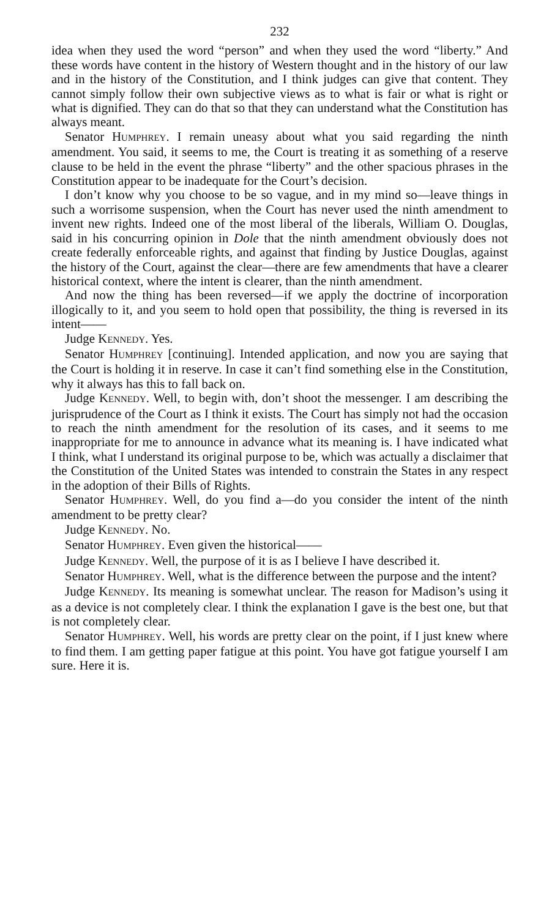232
idea when they used the word “person” and when they used the word “liberty.” And these words have content in the history of Western thought and in the history of our law and in the history of the Constitution, and I think judges can give that content. They cannot simply follow their own subjective views as to what is fair or what is right or what is dignified. They can do that so that they can understand what the Constitution has always meant.
Senator HUMPHREY. I remain uneasy about what you said regarding the ninth amendment. You said, it seems to me, the Court is treating it as something of a reserve clause to be held in the event the phrase “liberty” and the other spacious phrases in the Constitution appear to be inadequate for the Court’s decision.
I don’t know why you choose to be so vague, and in my mind so—leave things in such a worrisome suspension, when the Court has never used the ninth amendment to invent new rights. Indeed one of the most liberal of the liberals, William O. Douglas, said in his concurring opinion in Dole that the ninth amendment obviously does not create federally enforceable rights, and against that finding by Justice Douglas, against the history of the Court, against the clear—there are few amendments that have a clearer historical context, where the intent is clearer, than the ninth amendment.
And now the thing has been reversed—if we apply the doctrine of incorporation illogically to it, and you seem to hold open that possibility, the thing is reversed in its intent——
Judge KENNEDY. Yes.
Senator HUMPHREY [continuing]. Intended application, and now you are saying that the Court is holding it in reserve. In case it can’t find something else in the Constitution, why it always has this to fall back on.
Judge KENNEDY. Well, to begin with, don’t shoot the messenger. I am describing the jurisprudence of the Court as I think it exists. The Court has simply not had the occasion to reach the ninth amendment for the resolution of its cases, and it seems to me inappropriate for me to announce in advance what its meaning is. I have indicated what I think, what I understand its original purpose to be, which was actually a disclaimer that the Constitution of the United States was intended to constrain the States in any respect in the adoption of their Bills of Rights.
Senator HUMPHREY. Well, do you find a—do you consider the intent of the ninth amendment to be pretty clear?
Judge KENNEDY. No.
Senator HUMPHREY. Even given the historical——
Judge KENNEDY. Well, the purpose of it is as I believe I have described it.
Senator HUMPHREY. Well, what is the difference between the purpose and the intent?
Judge KENNEDY. Its meaning is somewhat unclear. The reason for Madison’s using it as a device is not completely clear. I think the explanation I gave is the best one, but that is not completely clear.
Senator HUMPHREY. Well, his words are pretty clear on the point, if I just knew where to find them. I am getting paper fatigue at this point. You have got fatigue yourself I am sure. Here it is.